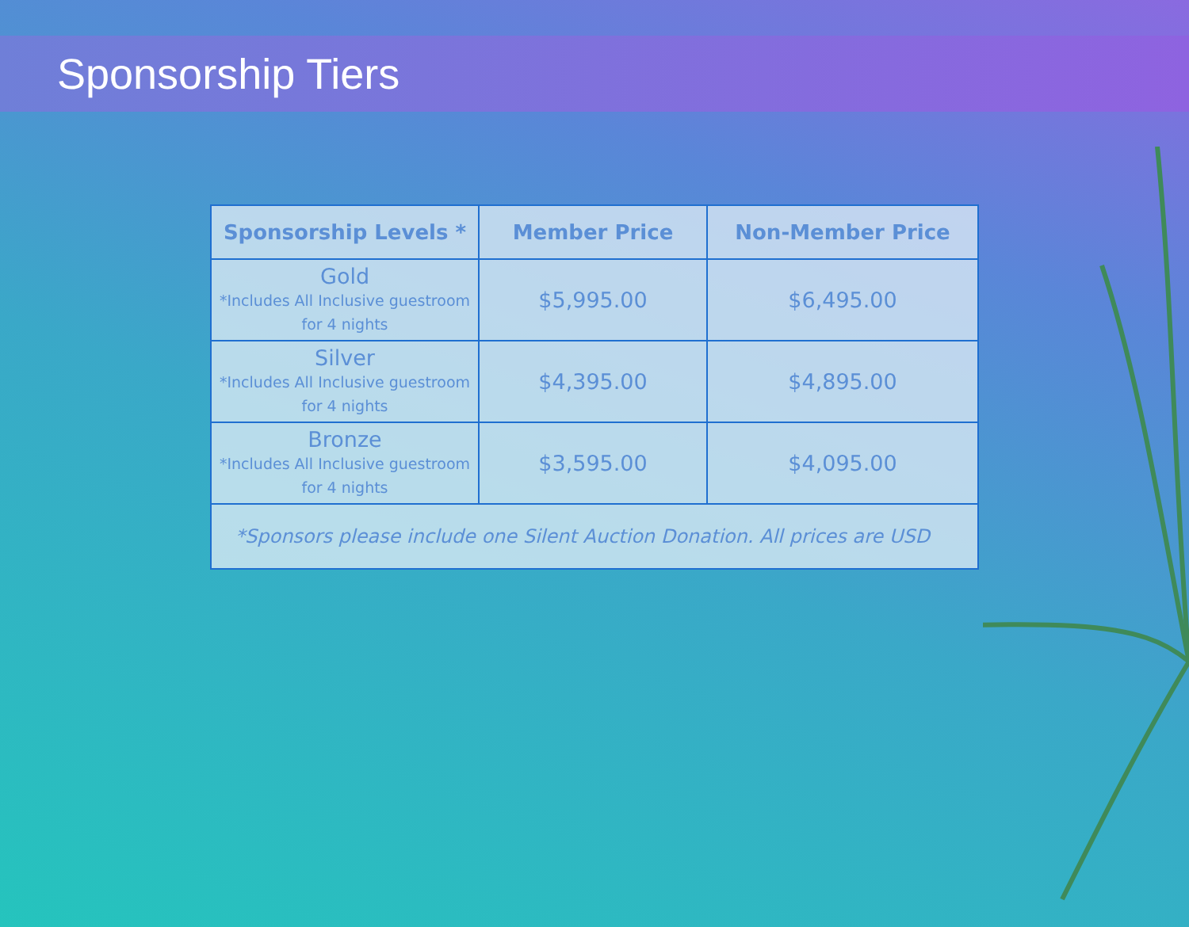Sponsorship Tiers
| Sponsorship Levels * | Member Price | Non-Member Price |
| --- | --- | --- |
| Gold *Includes All Inclusive guestroom for 4 nights | $5,995.00 | $6,495.00 |
| Silver *Includes All Inclusive guestroom for 4 nights | $4,395.00 | $4,895.00 |
| Bronze *Includes All Inclusive guestroom for 4 nights | $3,595.00 | $4,095.00 |
| *Sponsors please include one Silent Auction Donation. All prices are USD | | |